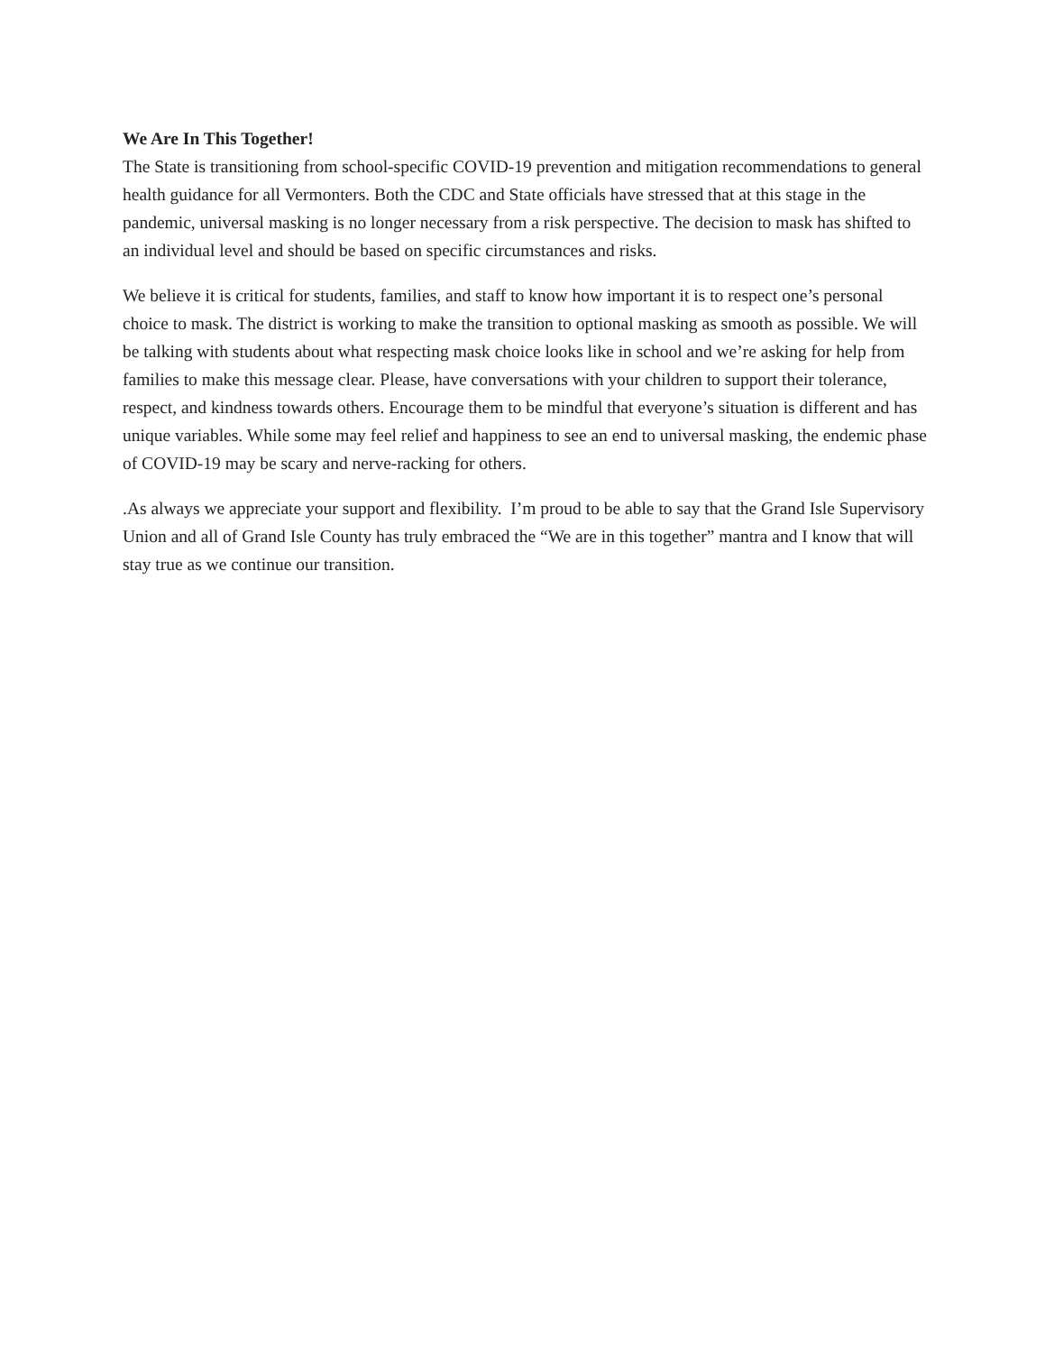We Are In This Together!
The State is transitioning from school-specific COVID-19 prevention and mitigation recommendations to general health guidance for all Vermonters. Both the CDC and State officials have stressed that at this stage in the pandemic, universal masking is no longer necessary from a risk perspective. The decision to mask has shifted to an individual level and should be based on specific circumstances and risks.
We believe it is critical for students, families, and staff to know how important it is to respect one’s personal choice to mask. The district is working to make the transition to optional masking as smooth as possible. We will be talking with students about what respecting mask choice looks like in school and we’re asking for help from families to make this message clear. Please, have conversations with your children to support their tolerance, respect, and kindness towards others. Encourage them to be mindful that everyone’s situation is different and has unique variables. While some may feel relief and happiness to see an end to universal masking, the endemic phase of COVID-19 may be scary and nerve-racking for others.
.As always we appreciate your support and flexibility. I’m proud to be able to say that the Grand Isle Supervisory Union and all of Grand Isle County has truly embraced the “We are in this together” mantra and I know that will stay true as we continue our transition.